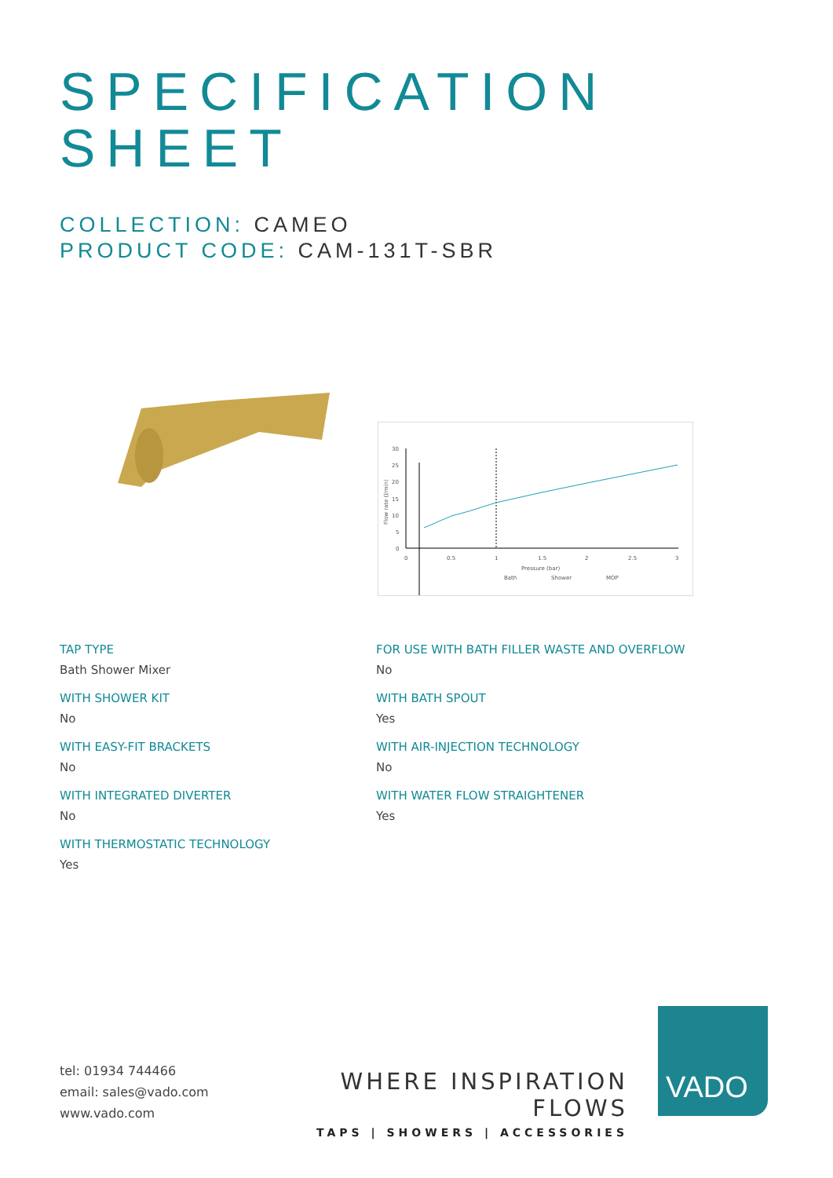SPECIFICATION
SHEET
COLLECTION: CAMEO
PRODUCT CODE: CAM-131T-SBR
30
25
20
15
10
5
0
0
0.5
1
1.5
2
2.5
3
Pressure (bar)
Bath
Shower
MOP
Flow rate (l/min)
TAP TYPE
Bath Shower Mixer
WITH SHOWER KIT
No
WITH EASY-FIT BRACKETS
No
WITH INTEGRATED DIVERTER
No
WITH THERMOSTATIC TECHNOLOGY
Yes
FOR USE WITH BATH FILLER WASTE AND OVERFLOW
No
WITH BATH SPOUT
Yes
WITH AIR-INJECTION TECHNOLOGY
No
WITH WATER FLOW STRAIGHTENER
Yes
tel: 01934 744466
email: sales@vado.com
www.vado.com
WHERE INSPIRATION FLOWS
TAPS | SHOWERS | ACCESSORIES
VADO